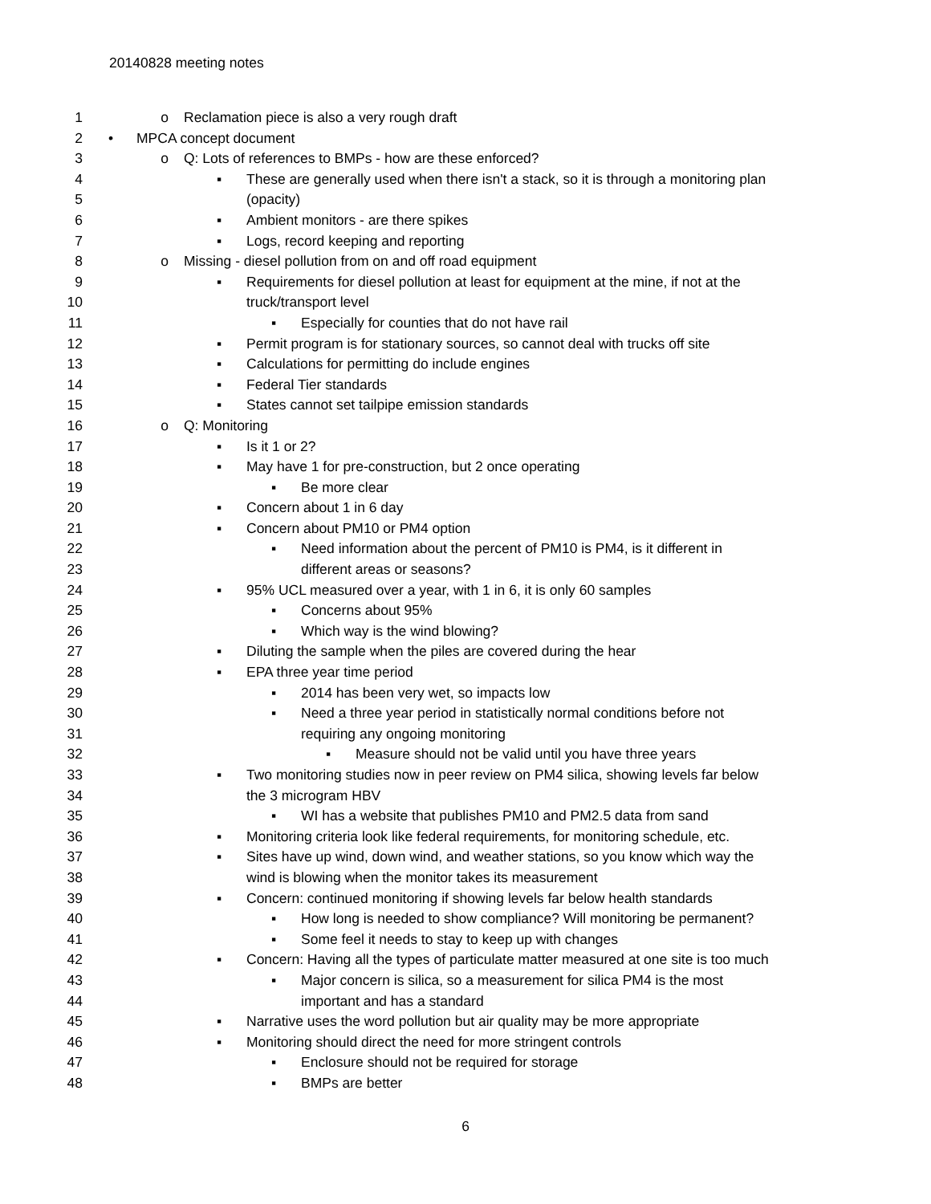20140828 meeting notes
1 o Reclamation piece is also a very rough draft
2 • MPCA concept document
3 o Q: Lots of references to BMPs - how are these enforced?
4 ▪ These are generally used when there isn't a stack, so it is through a monitoring plan
5 (opacity)
6 ▪ Ambient monitors - are there spikes
7 ▪ Logs, record keeping and reporting
8 o Missing - diesel pollution from on and off road equipment
9 ▪ Requirements for diesel pollution at least for equipment at the mine, if not at the
10 truck/transport level
11 ▪ Especially for counties that do not have rail
12 ▪ Permit program is for stationary sources, so cannot deal with trucks off site
13 ▪ Calculations for permitting do include engines
14 ▪ Federal Tier standards
15 ▪ States cannot set tailpipe emission standards
16 o Q: Monitoring
17 ▪ Is it 1 or 2?
18 ▪ May have 1 for pre-construction, but 2 once operating
19 ▪ Be more clear
20 ▪ Concern about 1 in 6 day
21 ▪ Concern about PM10 or PM4 option
22 ▪ Need information about the percent of PM10 is PM4, is it different in
23 different areas or seasons?
24 ▪ 95% UCL measured over a year, with 1 in 6, it is only 60 samples
25 ▪ Concerns about 95%
26 ▪ Which way is the wind blowing?
27 ▪ Diluting the sample when the piles are covered during the hear
28 ▪ EPA three year time period
29 ▪ 2014 has been very wet, so impacts low
30 ▪ Need a three year period in statistically normal conditions before not
31 requiring any ongoing monitoring
32 ▪ Measure should not be valid until you have three years
33 ▪ Two monitoring studies now in peer review on PM4 silica, showing levels far below
34 the 3 microgram HBV
35 ▪ WI has a website that publishes PM10 and PM2.5 data from sand
36 ▪ Monitoring criteria look like federal requirements, for monitoring schedule, etc.
37 ▪ Sites have up wind, down wind, and weather stations, so you know which way the
38 wind is blowing when the monitor takes its measurement
39 ▪ Concern: continued monitoring if showing levels far below health standards
40 ▪ How long is needed to show compliance? Will monitoring be permanent?
41 ▪ Some feel it needs to stay to keep up with changes
42 ▪ Concern: Having all the types of particulate matter measured at one site is too much
43 ▪ Major concern is silica, so a measurement for silica PM4 is the most
44 important and has a standard
45 ▪ Narrative uses the word pollution but air quality may be more appropriate
46 ▪ Monitoring should direct the need for more stringent controls
47 ▪ Enclosure should not be required for storage
48 ▪ BMPs are better
6